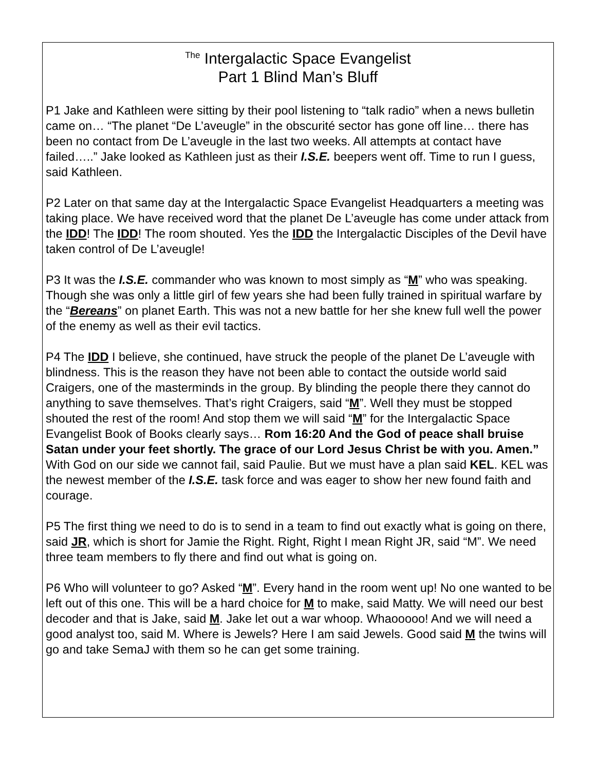<sup>The</sup> Intergalactic Space Evangelist
Part 1 Blind Man’s Bluff
P1 Jake and Kathleen were sitting by their pool listening to “talk radio” when a news bulletin came on… “The planet “De L’aveugle” in the obscurité sector has gone off line… there has been no contact from De L’aveugle in the last two weeks. All attempts at contact have failed…..” Jake looked as Kathleen just as their I.S.E. beepers went off. Time to run I guess, said Kathleen.
P2 Later on that same day at the Intergalactic Space Evangelist Headquarters a meeting was taking place. We have received word that the planet De L’aveugle has come under attack from the IDD! The IDD! The room shouted. Yes the IDD the Intergalactic Disciples of the Devil have taken control of De L’aveugle!
P3 It was the I.S.E. commander who was known to most simply as “M” who was speaking. Though she was only a little girl of few years she had been fully trained in spiritual warfare by the “Bereans” on planet Earth. This was not a new battle for her she knew full well the power of the enemy as well as their evil tactics.
P4 The IDD I believe, she continued, have struck the people of the planet De L’aveugle with blindness. This is the reason they have not been able to contact the outside world said Craigers, one of the masterminds in the group. By blinding the people there they cannot do anything to save themselves. That’s right Craigers, said “M”. Well they must be stopped shouted the rest of the room! And stop them we will said “M” for the Intergalactic Space Evangelist Book of Books clearly says… Rom 16:20 And the God of peace shall bruise Satan under your feet shortly. The grace of our Lord Jesus Christ be with you. Amen.” With God on our side we cannot fail, said Paulie. But we must have a plan said KEL. KEL was the newest member of the I.S.E. task force and was eager to show her new found faith and courage.
P5 The first thing we need to do is to send in a team to find out exactly what is going on there, said JR, which is short for Jamie the Right. Right, Right I mean Right JR, said “M”. We need three team members to fly there and find out what is going on.
P6 Who will volunteer to go? Asked “M”. Every hand in the room went up! No one wanted to be left out of this one. This will be a hard choice for M to make, said Matty. We will need our best decoder and that is Jake, said M. Jake let out a war whoop. Whaooooo! And we will need a good analyst too, said M. Where is Jewels? Here I am said Jewels. Good said M the twins will go and take SemaJ with them so he can get some training.